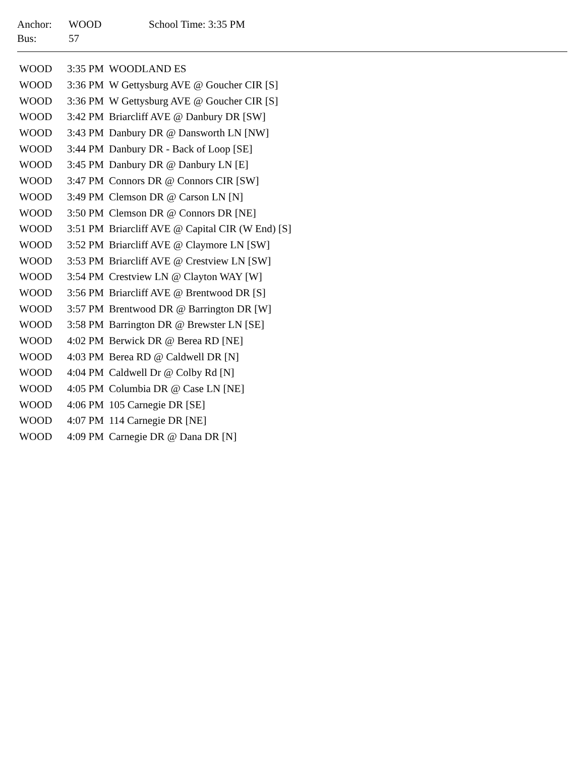| Anchor: | WOOD | School Time: 3:35 PM |
| Bus: | 57 | |
| WOOD | 3:35 PM | WOODLAND ES |
| WOOD | 3:36 PM | W Gettysburg AVE @ Goucher CIR [S] |
| WOOD | 3:36 PM | W Gettysburg AVE @ Goucher CIR [S] |
| WOOD | 3:42 PM | Briarcliff AVE @ Danbury DR [SW] |
| WOOD | 3:43 PM | Danbury DR @ Dansworth LN [NW] |
| WOOD | 3:44 PM | Danbury DR - Back of Loop [SE] |
| WOOD | 3:45 PM | Danbury DR @ Danbury LN [E] |
| WOOD | 3:47 PM | Connors DR @ Connors CIR [SW] |
| WOOD | 3:49 PM | Clemson DR @ Carson LN [N] |
| WOOD | 3:50 PM | Clemson DR @ Connors DR [NE] |
| WOOD | 3:51 PM | Briarcliff AVE @ Capital CIR (W End) [S] |
| WOOD | 3:52 PM | Briarcliff AVE @ Claymore LN [SW] |
| WOOD | 3:53 PM | Briarcliff AVE @ Crestview LN [SW] |
| WOOD | 3:54 PM | Crestview LN @ Clayton WAY [W] |
| WOOD | 3:56 PM | Briarcliff AVE @ Brentwood DR [S] |
| WOOD | 3:57 PM | Brentwood DR @ Barrington DR [W] |
| WOOD | 3:58 PM | Barrington DR @ Brewster LN [SE] |
| WOOD | 4:02 PM | Berwick DR @ Berea RD [NE] |
| WOOD | 4:03 PM | Berea RD @ Caldwell DR [N] |
| WOOD | 4:04 PM | Caldwell Dr @ Colby Rd [N] |
| WOOD | 4:05 PM | Columbia DR @ Case LN [NE] |
| WOOD | 4:06 PM | 105 Carnegie DR [SE] |
| WOOD | 4:07 PM | 114 Carnegie DR [NE] |
| WOOD | 4:09 PM | Carnegie DR @ Dana DR [N] |